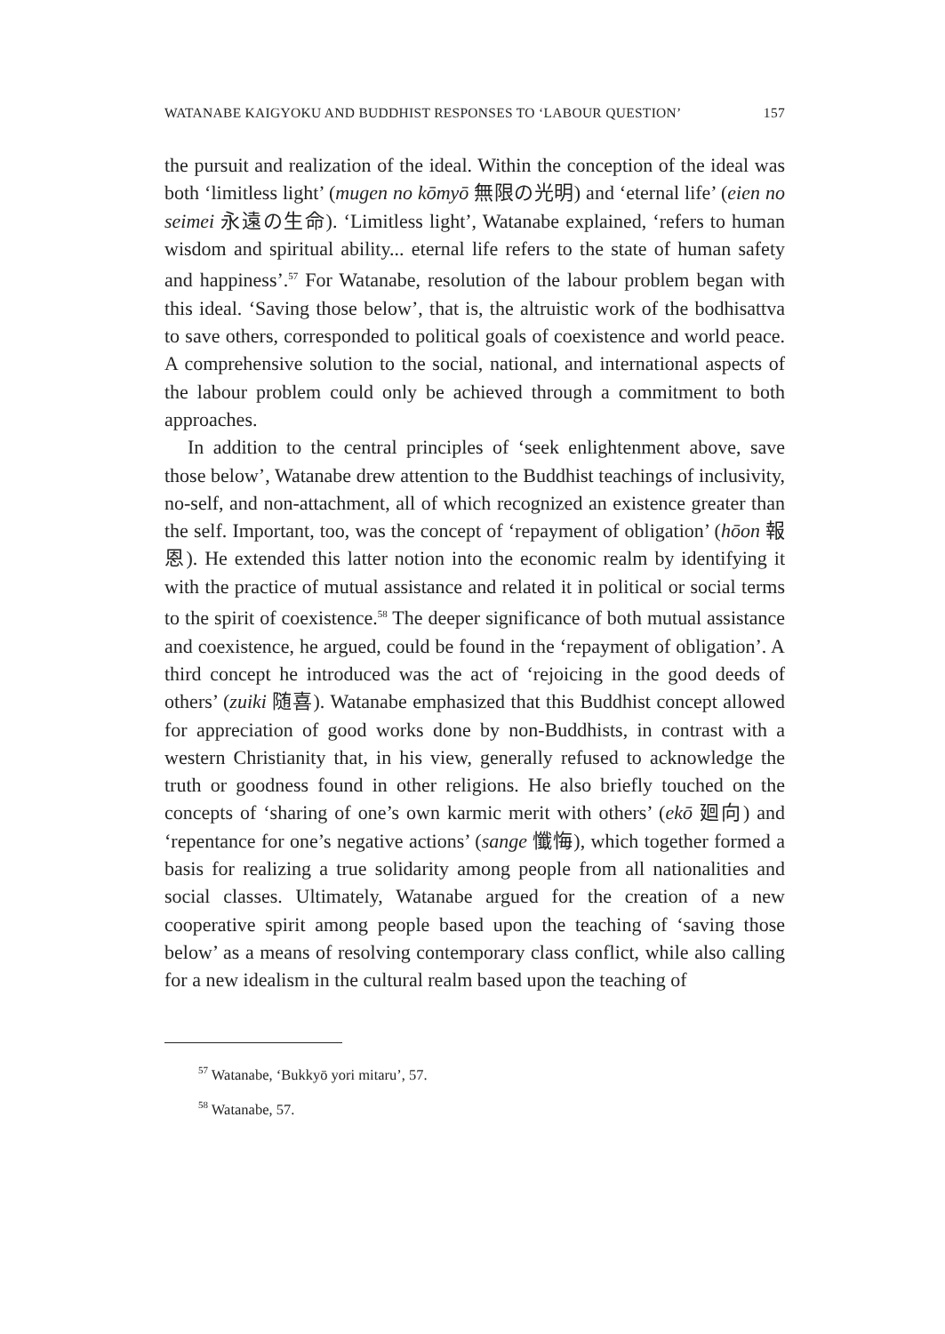WATANABE KAIGYOKU AND BUDDHIST RESPONSES TO ‘LABOUR QUESTION’ 157
the pursuit and realization of the ideal. Within the conception of the ideal was both ‘limitless light’ (mugen no kōmyō 無限の光明) and ‘eternal life’ (eien no seimei 永遠の生命). ‘Limitless light’, Watanabe explained, ‘refers to human wisdom and spiritual ability... eternal life refers to the state of human safety and happiness’.<sup>57</sup> For Watanabe, resolution of the labour problem began with this ideal. ‘Saving those below’, that is, the altruistic work of the bodhisattva to save others, corresponded to political goals of coexistence and world peace. A comprehensive solution to the social, national, and international aspects of the labour problem could only be achieved through a commitment to both approaches.
In addition to the central principles of ‘seek enlightenment above, save those below’, Watanabe drew attention to the Buddhist teachings of inclusivity, no-self, and non-attachment, all of which recognized an existence greater than the self. Important, too, was the concept of ‘repayment of obligation’ (hōon 報恩). He extended this latter notion into the economic realm by identifying it with the practice of mutual assistance and related it in political or social terms to the spirit of coexistence.<sup>58</sup> The deeper significance of both mutual assistance and coexistence, he argued, could be found in the ‘repayment of obligation’. A third concept he introduced was the act of ‘rejoicing in the good deeds of others’ (zuiki 随喜). Watanabe emphasized that this Buddhist concept allowed for appreciation of good works done by non-Buddhists, in contrast with a western Christianity that, in his view, generally refused to acknowledge the truth or goodness found in other religions. He also briefly touched on the concepts of ‘sharing of one’s own karmic merit with others’ (ekō 廻向) and ‘repentance for one’s negative actions’ (sange 懺悔), which together formed a basis for realizing a true solidarity among people from all nationalities and social classes. Ultimately, Watanabe argued for the creation of a new cooperative spirit among people based upon the teaching of ‘saving those below’ as a means of resolving contemporary class conflict, while also calling for a new idealism in the cultural realm based upon the teaching of
<sup>57</sup> Watanabe, ‘Bukkyō yori mitaru’, 57.
<sup>58</sup> Watanabe, 57.